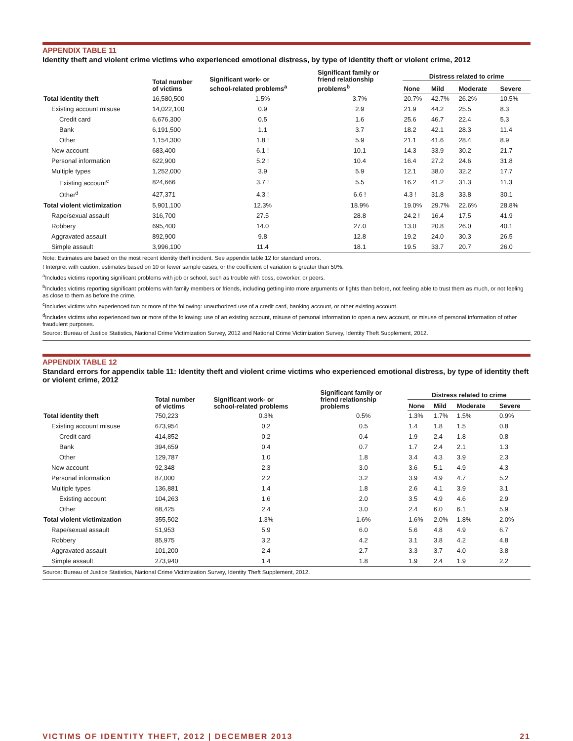APPENDIX TABLE 11
Identity theft and violent crime victims who experienced emotional distress, by type of identity theft or violent crime, 2012
| | Total number of victims | Significant work- or school-related problems<sup>a</sup> | Significant family or friend relationship problems<sup>b</sup> | Distress related to crime | | | |
| --- | --- | --- | --- | --- | --- | --- | --- |
| | | | | None | Mild | Moderate | Severe |
| Total identity theft | 16,580,500 | 1.5% | 3.7% | 20.7% | 42.7% | 26.2% | 10.5% |
| Existing account misuse | 14,022,100 | 0.9 | 2.9 | 21.9 | 44.2 | 25.5 | 8.3 |
| Credit card | 6,676,300 | 0.5 | 1.6 | 25.6 | 46.7 | 22.4 | 5.3 |
| Bank | 6,191,500 | 1.1 | 3.7 | 18.2 | 42.1 | 28.3 | 11.4 |
| Other | 1,154,300 | 1.8 ! | 5.9 | 21.1 | 41.6 | 28.4 | 8.9 |
| New account | 683,400 | 6.1 ! | 10.1 | 14.3 | 33.9 | 30.2 | 21.7 |
| Personal information | 622,900 | 5.2 ! | 10.4 | 16.4 | 27.2 | 24.6 | 31.8 |
| Multiple types | 1,252,000 | 3.9 | 5.9 | 12.1 | 38.0 | 32.2 | 17.7 |
| Existing account<sup>c</sup> | 824,666 | 3.7 ! | 5.5 | 16.2 | 41.2 | 31.3 | 11.3 |
| Other<sup>d</sup> | 427,371 | 4.3 ! | 6.6 ! | 4.3 ! | 31.8 | 33.8 | 30.1 |
| Total violent victimization | 5,901,100 | 12.3% | 18.9% | 19.0% | 29.7% | 22.6% | 28.8% |
| Rape/sexual assault | 316,700 | 27.5 | 28.8 | 24.2 ! | 16.4 | 17.5 | 41.9 |
| Robbery | 695,400 | 14.0 | 27.0 | 13.0 | 20.8 | 26.0 | 40.1 |
| Aggravated assault | 892,900 | 9.8 | 12.8 | 19.2 | 24.0 | 30.3 | 26.5 |
| Simple assault | 3,996,100 | 11.4 | 18.1 | 19.5 | 33.7 | 20.7 | 26.0 |
Note: Estimates are based on the most recent identity theft incident. See appendix table 12 for standard errors.
! Interpret with caution; estimates based on 10 or fewer sample cases, or the coefficient of variation is greater than 50%.
<sup>a</sup> Includes victims reporting significant problems with job or school, such as trouble with boss, coworker, or peers.
<sup>b</sup> Includes victims reporting significant problems with family members or friends, including getting into more arguments or fights than before, not feeling able to trust them as much, or not feeling as close to them as before the crime.
<sup>c</sup> Includes victims who experienced two or more of the following: unauthorized use of a credit card, banking account, or other existing account.
<sup>d</sup> Includes victims who experienced two or more of the following: use of an existing account, misuse of personal information to open a new account, or misuse of personal information of other fraudulent purposes.
Source: Bureau of Justice Statistics, National Crime Victimization Survey, 2012 and National Crime Victimization Survey, Identity Theft Supplement, 2012.
APPENDIX TABLE 12
Standard errors for appendix table 11: Identity theft and violent crime victims who experienced emotional distress, by type of identity theft or violent crime, 2012
| | Total number of victims | Significant work- or school-related problems | Significant family or friend relationship problems | Distress related to crime | | | |
| --- | --- | --- | --- | --- | --- | --- | --- |
| | | | | None | Mild | Moderate | Severe |
| Total identity theft | 750,223 | 0.3% | 0.5% | 1.3% | 1.7% | 1.5% | 0.9% |
| Existing account misuse | 673,954 | 0.2 | 0.5 | 1.4 | 1.8 | 1.5 | 0.8 |
| Credit card | 414,852 | 0.2 | 0.4 | 1.9 | 2.4 | 1.8 | 0.8 |
| Bank | 394,659 | 0.4 | 0.7 | 1.7 | 2.4 | 2.1 | 1.3 |
| Other | 129,787 | 1.0 | 1.8 | 3.4 | 4.3 | 3.9 | 2.3 |
| New account | 92,348 | 2.3 | 3.0 | 3.6 | 5.1 | 4.9 | 4.3 |
| Personal information | 87,000 | 2.2 | 3.2 | 3.9 | 4.9 | 4.7 | 5.2 |
| Multiple types | 136,881 | 1.4 | 1.8 | 2.6 | 4.1 | 3.9 | 3.1 |
| Existing account | 104,263 | 1.6 | 2.0 | 3.5 | 4.9 | 4.6 | 2.9 |
| Other | 68,425 | 2.4 | 3.0 | 2.4 | 6.0 | 6.1 | 5.9 |
| Total violent victimization | 355,502 | 1.3% | 1.6% | 1.6% | 2.0% | 1.8% | 2.0% |
| Rape/sexual assault | 51,953 | 5.9 | 6.0 | 5.6 | 4.8 | 4.9 | 6.7 |
| Robbery | 85,975 | 3.2 | 4.2 | 3.1 | 3.8 | 4.2 | 4.8 |
| Aggravated assault | 101,200 | 2.4 | 2.7 | 3.3 | 3.7 | 4.0 | 3.8 |
| Simple assault | 273,940 | 1.4 | 1.8 | 1.9 | 2.4 | 1.9 | 2.2 |
Source: Bureau of Justice Statistics, National Crime Victimization Survey, Identity Theft Supplement, 2012.
VICTIMS OF IDENTITY THEFT, 2012 | DECEMBER 2013 21